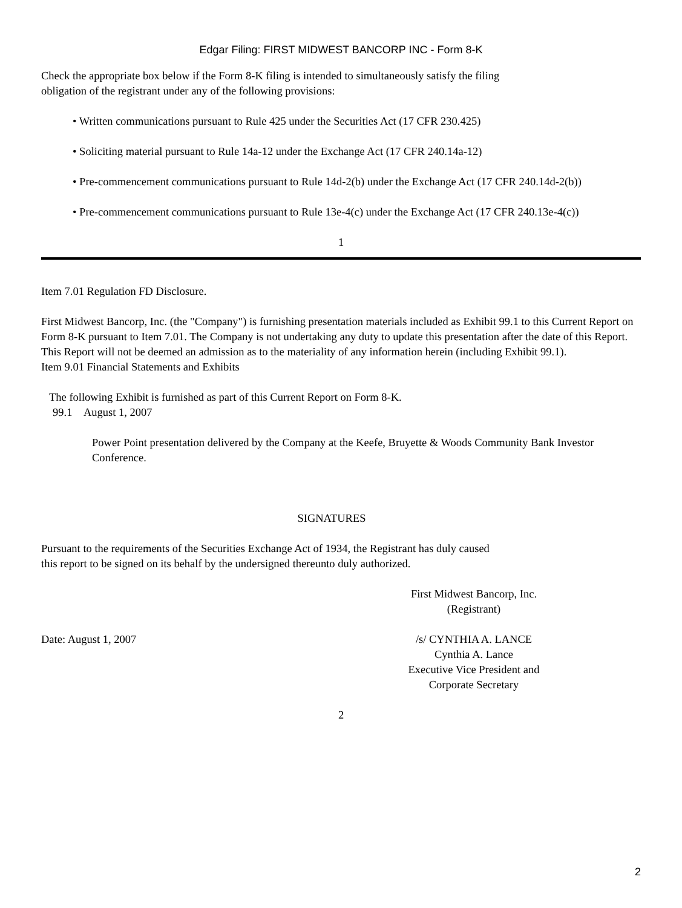Edgar Filing: FIRST MIDWEST BANCORP INC - Form 8-K
Check the appropriate box below if the Form 8-K filing is intended to simultaneously satisfy the filing
obligation of the registrant under any of the following provisions:
• Written communications pursuant to Rule 425 under the Securities Act (17 CFR 230.425)
• Soliciting material pursuant to Rule 14a-12 under the Exchange Act (17 CFR 240.14a-12)
• Pre-commencement communications pursuant to Rule 14d-2(b) under the Exchange Act (17 CFR 240.14d-2(b))
• Pre-commencement communications pursuant to Rule 13e-4(c) under the Exchange Act (17 CFR 240.13e-4(c))
1
Item 7.01 Regulation FD Disclosure.
First Midwest Bancorp, Inc. (the "Company") is furnishing presentation materials included as Exhibit 99.1 to this Current Report on Form 8-K pursuant to Item 7.01. The Company is not undertaking any duty to update this presentation after the date of this Report. This Report will not be deemed an admission as to the materiality of any information herein (including Exhibit 99.1).
Item 9.01 Financial Statements and Exhibits
The following Exhibit is furnished as part of this Current Report on Form 8-K.
99.1 August 1, 2007
Power Point presentation delivered by the Company at the Keefe, Bruyette & Woods Community Bank Investor Conference.
SIGNATURES
Pursuant to the requirements of the Securities Exchange Act of 1934, the Registrant has duly caused
this report to be signed on its behalf by the undersigned thereunto duly authorized.
First Midwest Bancorp, Inc.
(Registrant)
Date: August 1, 2007 /s/ CYNTHIA A. LANCE
Cynthia A. Lance
Executive Vice President and
Corporate Secretary
2
2